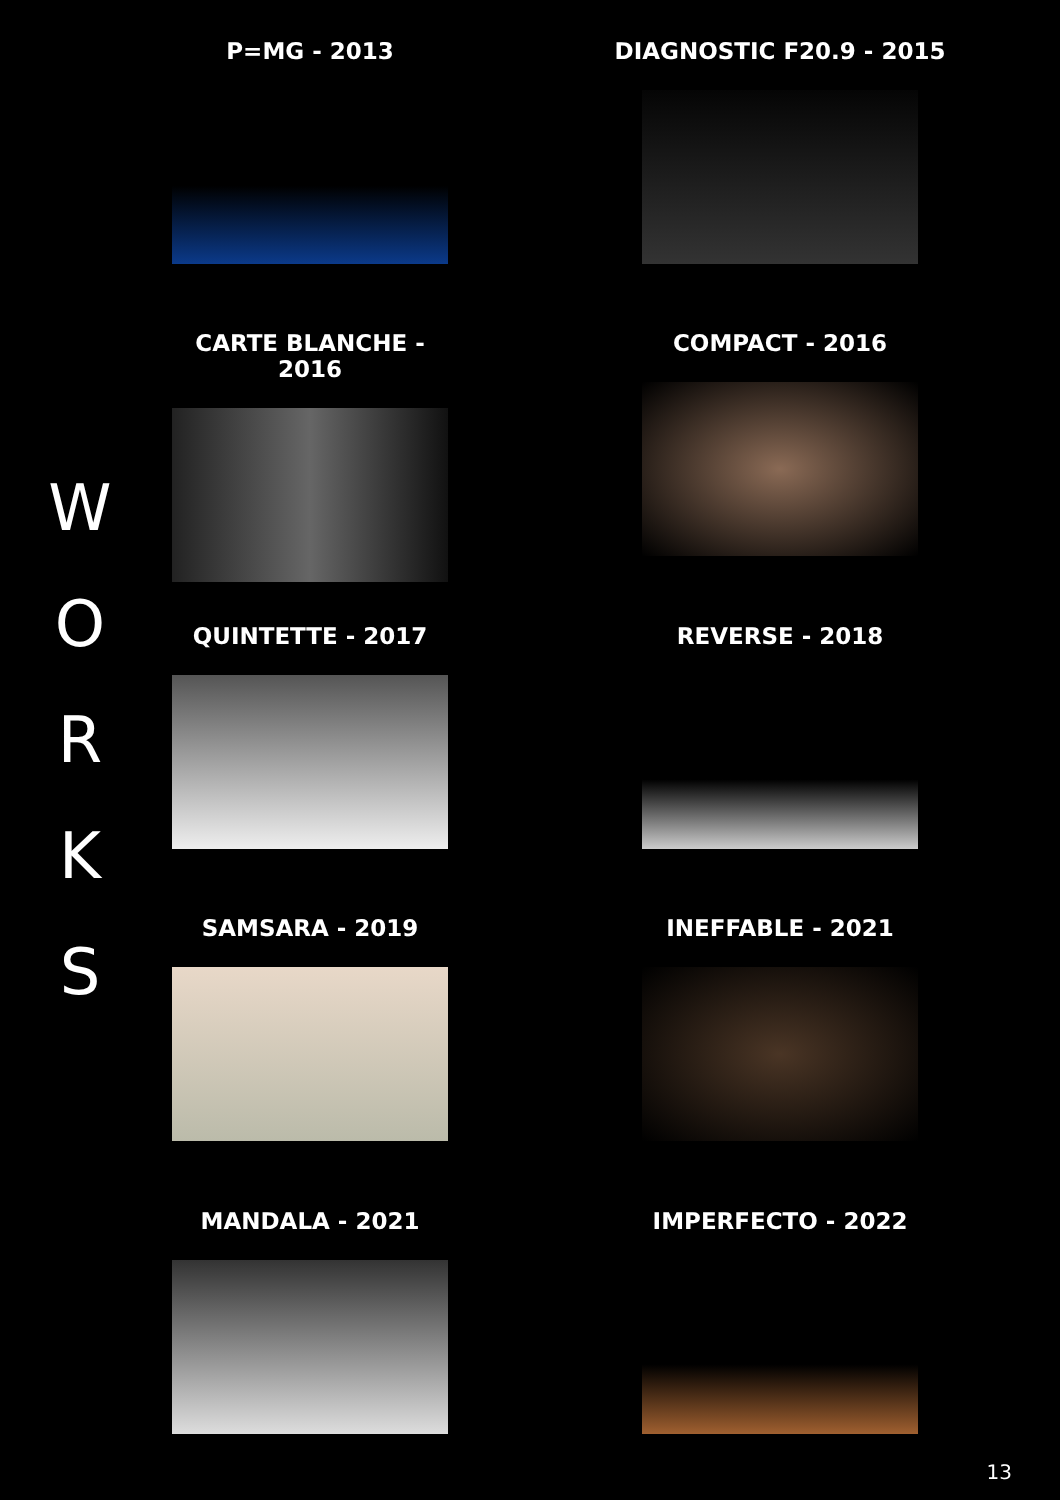W
O
R
K
S
P=MG - 2013
DIAGNOSTIC F20.9 - 2015
CARTE BLANCHE - 2016
COMPACT - 2016
QUINTETTE - 2017
REVERSE - 2018
SAMSARA - 2019
INEFFABLE - 2021
MANDALA - 2021
IMPERFECTO - 2022
13